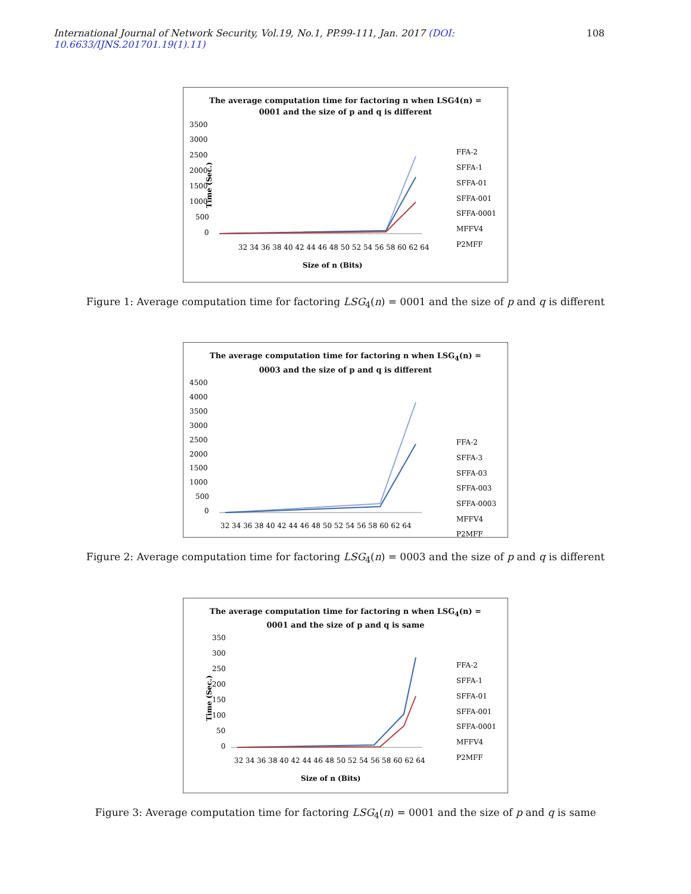International Journal of Network Security, Vol.19, No.1, PP.99-111, Jan. 2017 (DOI: 10.6633/IJNS.201701.19(1).11)
108
The average computation time for factoring n when LSG4(n) =
0001 and the size of p and q is different
3500
3000
2500
2000
1500
1000
500
0
Time (Sec.)
32 34 36 38 40 42 44 46 48 50 52 54 56 58 60 62 64
Size of n (Bits)
FFA-2
SFFA-1
SFFA-01
SFFA-001
SFFA-0001
MFFV4
P2MFF
Figure 1: Average computation time for factoring LSG<sub>4</sub>(n) = 0001 and the size of p and q is different
The average computation time for factoring n when LSG<sub>4</sub>(n) =
0003 and the size of p and q is different
4500
4000
3500
3000
2500
2000
1500
1000
500
0
32 34 36 38 40 42 44 46 48 50 52 54 56 58 60 62 64
FFA-2
SFFA-3
SFFA-03
SFFA-003
SFFA-0003
MFFV4
P2MFF
Figure 2: Average computation time for factoring LSG<sub>4</sub>(n) = 0003 and the size of p and q is different
The average computation time for factoring n when LSG<sub>4</sub>(n) =
0001 and the size of p and q is same
350
300
250
200
150
100
50
0
Time (Sec.)
32 34 36 38 40 42 44 46 48 50 52 54 56 58 60 62 64
Size of n (Bits)
FFA-2
SFFA-1
SFFA-01
SFFA-001
SFFA-0001
MFFV4
P2MFF
Figure 3: Average computation time for factoring LSG<sub>4</sub>(n) = 0001 and the size of p and q is same